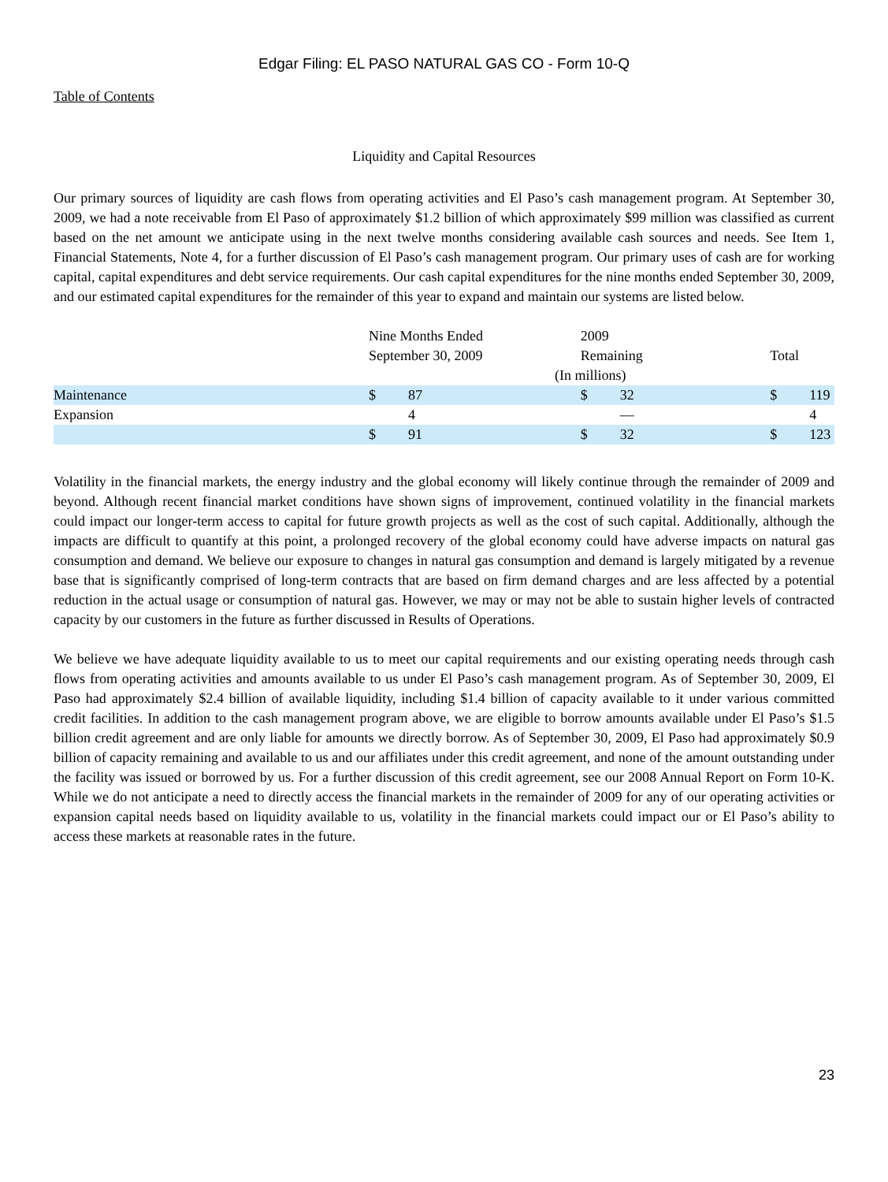Edgar Filing: EL PASO NATURAL GAS CO - Form 10-Q
Table of Contents
Liquidity and Capital Resources
Our primary sources of liquidity are cash flows from operating activities and El Paso’s cash management program. At September 30, 2009, we had a note receivable from El Paso of approximately $1.2 billion of which approximately $99 million was classified as current based on the net amount we anticipate using in the next twelve months considering available cash sources and needs. See Item 1, Financial Statements, Note 4, for a further discussion of El Paso’s cash management program. Our primary uses of cash are for working capital, capital expenditures and debt service requirements. Our cash capital expenditures for the nine months ended September 30, 2009, and our estimated capital expenditures for the remainder of this year to expand and maintain our systems are listed below.
| | Nine Months Ended September 30, 2009 | | 2009 Remaining | | Total | |
| --- | --- | --- | --- | --- | --- | --- |
| | (In millions) | | | | | |
| Maintenance | $ | 87 | $ | 32 | $ | 119 |
| Expansion | | 4 | | — | | 4 |
| | $ | 91 | $ | 32 | $ | 123 |
Volatility in the financial markets, the energy industry and the global economy will likely continue through the remainder of 2009 and beyond. Although recent financial market conditions have shown signs of improvement, continued volatility in the financial markets could impact our longer-term access to capital for future growth projects as well as the cost of such capital. Additionally, although the impacts are difficult to quantify at this point, a prolonged recovery of the global economy could have adverse impacts on natural gas consumption and demand. We believe our exposure to changes in natural gas consumption and demand is largely mitigated by a revenue base that is significantly comprised of long-term contracts that are based on firm demand charges and are less affected by a potential reduction in the actual usage or consumption of natural gas. However, we may or may not be able to sustain higher levels of contracted capacity by our customers in the future as further discussed in Results of Operations.
We believe we have adequate liquidity available to us to meet our capital requirements and our existing operating needs through cash flows from operating activities and amounts available to us under El Paso’s cash management program. As of September 30, 2009, El Paso had approximately $2.4 billion of available liquidity, including $1.4 billion of capacity available to it under various committed credit facilities. In addition to the cash management program above, we are eligible to borrow amounts available under El Paso’s $1.5 billion credit agreement and are only liable for amounts we directly borrow. As of September 30, 2009, El Paso had approximately $0.9 billion of capacity remaining and available to us and our affiliates under this credit agreement, and none of the amount outstanding under the facility was issued or borrowed by us. For a further discussion of this credit agreement, see our 2008 Annual Report on Form 10-K. While we do not anticipate a need to directly access the financial markets in the remainder of 2009 for any of our operating activities or expansion capital needs based on liquidity available to us, volatility in the financial markets could impact our or El Paso’s ability to access these markets at reasonable rates in the future.
23